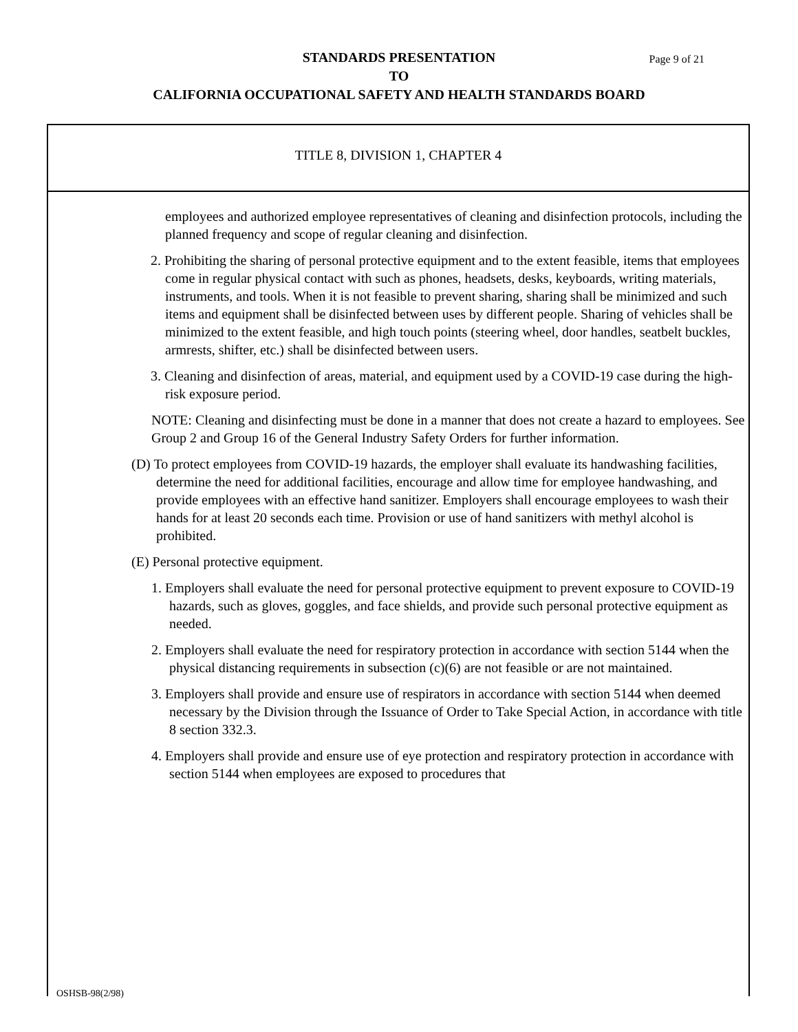Page 9 of 21 STANDARDS PRESENTATION
TO
CALIFORNIA OCCUPATIONAL SAFETY AND HEALTH STANDARDS BOARD
TITLE 8, DIVISION 1, CHAPTER 4
employees and authorized employee representatives of cleaning and disinfection protocols, including the planned frequency and scope of regular cleaning and disinfection.
2. Prohibiting the sharing of personal protective equipment and to the extent feasible, items that employees come in regular physical contact with such as phones, headsets, desks, keyboards, writing materials, instruments, and tools. When it is not feasible to prevent sharing, sharing shall be minimized and such items and equipment shall be disinfected between uses by different people. Sharing of vehicles shall be minimized to the extent feasible, and high touch points (steering wheel, door handles, seatbelt buckles, armrests, shifter, etc.) shall be disinfected between users.
3. Cleaning and disinfection of areas, material, and equipment used by a COVID-19 case during the high-risk exposure period.
NOTE: Cleaning and disinfecting must be done in a manner that does not create a hazard to employees. See Group 2 and Group 16 of the General Industry Safety Orders for further information.
(D) To protect employees from COVID-19 hazards, the employer shall evaluate its handwashing facilities, determine the need for additional facilities, encourage and allow time for employee handwashing, and provide employees with an effective hand sanitizer. Employers shall encourage employees to wash their hands for at least 20 seconds each time. Provision or use of hand sanitizers with methyl alcohol is prohibited.
(E) Personal protective equipment.
1. Employers shall evaluate the need for personal protective equipment to prevent exposure to COVID-19 hazards, such as gloves, goggles, and face shields, and provide such personal protective equipment as needed.
2. Employers shall evaluate the need for respiratory protection in accordance with section 5144 when the physical distancing requirements in subsection (c)(6) are not feasible or are not maintained.
3. Employers shall provide and ensure use of respirators in accordance with section 5144 when deemed necessary by the Division through the Issuance of Order to Take Special Action, in accordance with title 8 section 332.3.
4. Employers shall provide and ensure use of eye protection and respiratory protection in accordance with section 5144 when employees are exposed to procedures that
OSHSB-98(2/98)